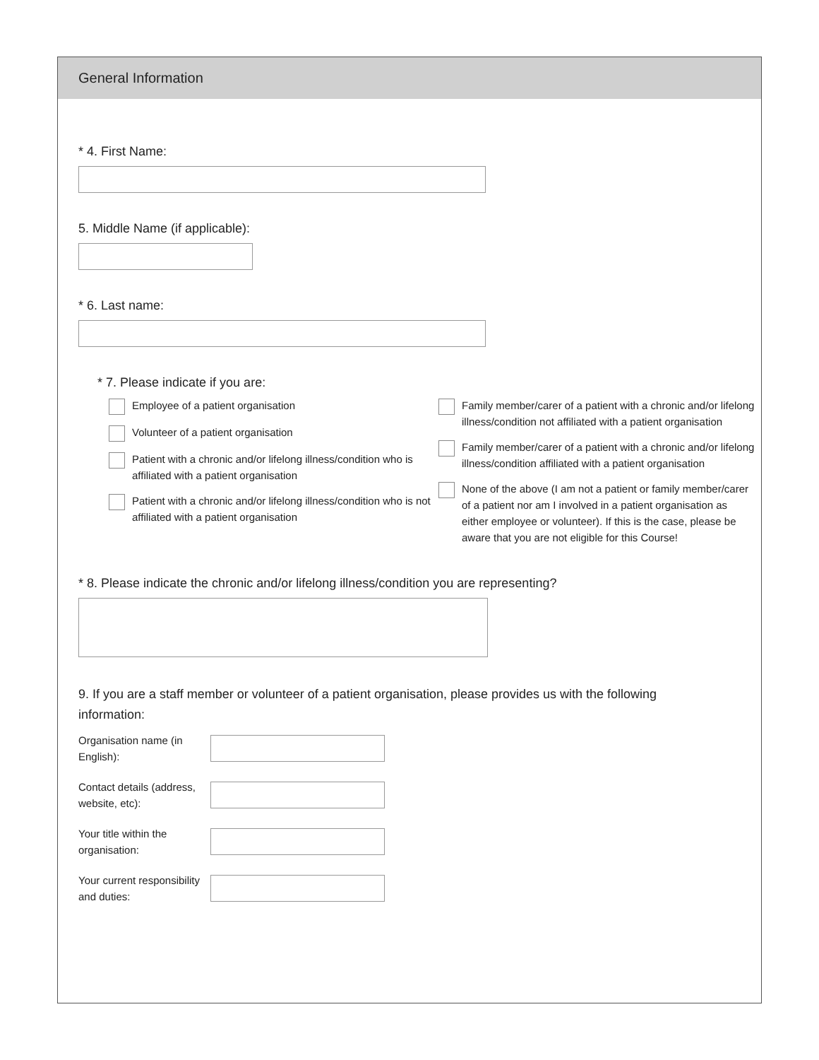General Information
* 4. First Name:
5. Middle Name (if applicable):
* 6. Last name:
* 7. Please indicate if you are:
Employee of a patient organisation
Volunteer of a patient organisation
Patient with a chronic and/or lifelong illness/condition who is affiliated with a patient organisation
Patient with a chronic and/or lifelong illness/condition who is not affiliated with a patient organisation
Family member/carer of a patient with a chronic and/or lifelong illness/condition not affiliated with a patient organisation
Family member/carer of a patient with a chronic and/or lifelong illness/condition affiliated with a patient organisation
None of the above (I am not a patient or family member/carer of a patient nor am I involved in a patient organisation as either employee or volunteer). If this is the case, please be aware that you are not eligible for this Course!
* 8. Please indicate the chronic and/or lifelong illness/condition you are representing?
9. If you are a staff member or volunteer of a patient organisation, please provides us with the following information:
Organisation name (in English):
Contact details (address, website, etc):
Your title within the organisation:
Your current responsibility and duties: